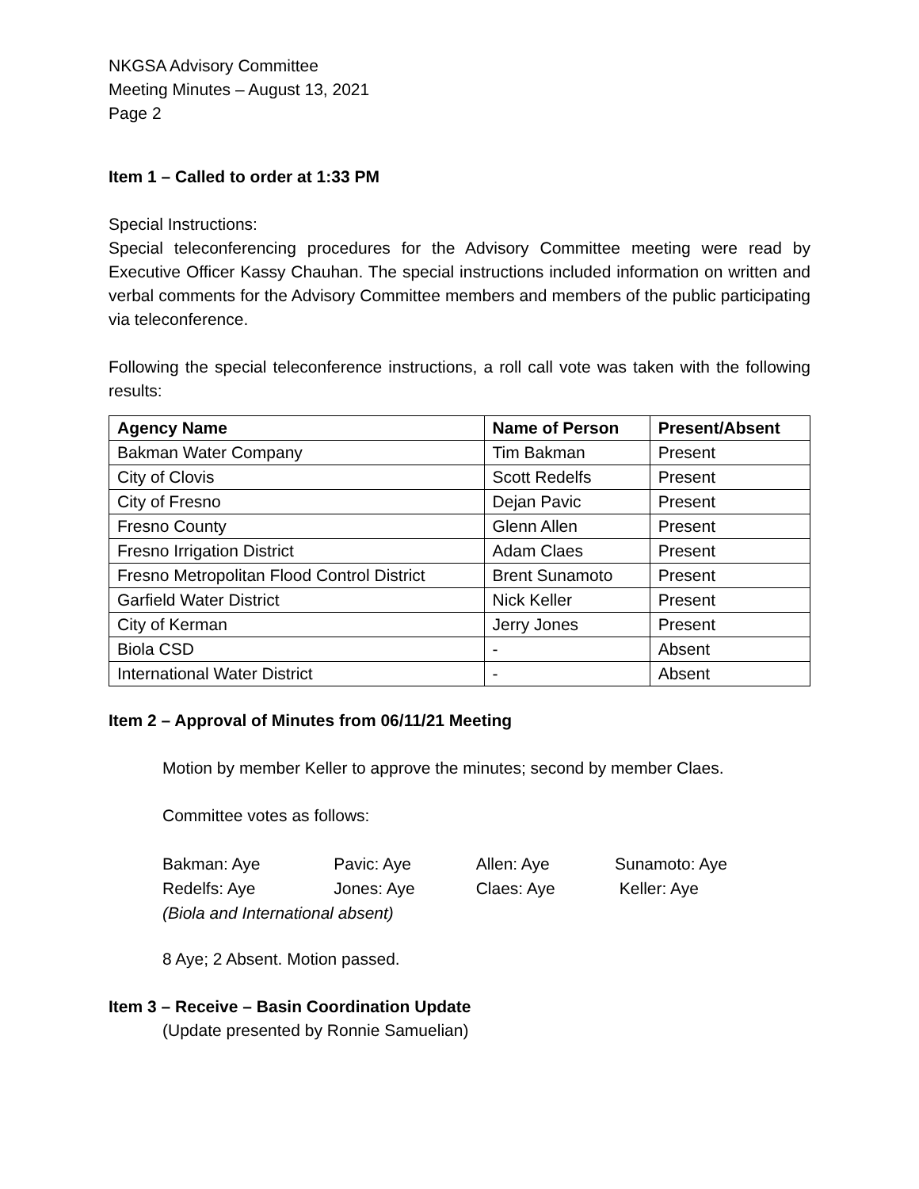NKGSA Advisory Committee
Meeting Minutes – August 13, 2021
Page 2
Item 1 – Called to order at 1:33 PM
Special Instructions:
Special teleconferencing procedures for the Advisory Committee meeting were read by Executive Officer Kassy Chauhan. The special instructions included information on written and verbal comments for the Advisory Committee members and members of the public participating via teleconference.
Following the special teleconference instructions, a roll call vote was taken with the following results:
| Agency Name | Name of Person | Present/Absent |
| --- | --- | --- |
| Bakman Water Company | Tim Bakman | Present |
| City of Clovis | Scott Redelfs | Present |
| City of Fresno | Dejan Pavic | Present |
| Fresno County | Glenn Allen | Present |
| Fresno Irrigation District | Adam Claes | Present |
| Fresno Metropolitan Flood Control District | Brent Sunamoto | Present |
| Garfield Water District | Nick Keller | Present |
| City of Kerman | Jerry Jones | Present |
| Biola CSD | - | Absent |
| International Water District | - | Absent |
Item 2 – Approval of Minutes from 06/11/21 Meeting
Motion by member Keller to approve the minutes; second by member Claes.
Committee votes as follows:
| Bakman: Aye | Pavic: Aye | Allen: Aye | Sunamoto: Aye |
| Redelfs: Aye | Jones: Aye | Claes: Aye | Keller: Aye |
| (Biola and International absent) | | | |
8 Aye; 2 Absent. Motion passed.
Item 3 – Receive – Basin Coordination Update
(Update presented by Ronnie Samuelian)